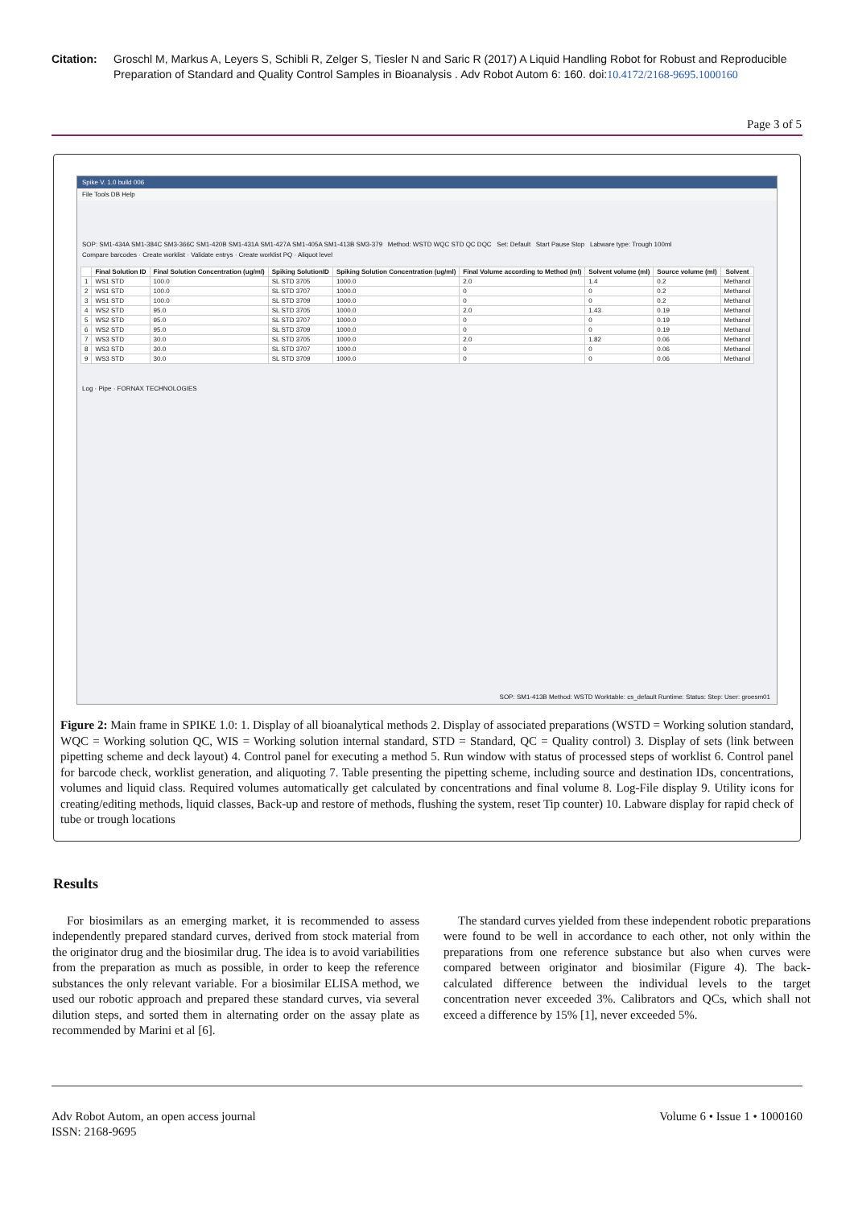Citation: Groschl M, Markus A, Leyers S, Schibli R, Zelger S, Tiesler N and Saric R (2017) A Liquid Handling Robot for Robust and Reproducible Preparation of Standard and Quality Control Samples in Bioanalysis . Adv Robot Autom 6: 160. doi:10.4172/2168-9695.1000160
Page 3 of 5
Spike V. 1.0 build 006
File Tools DB Help
SOP: SM1-434A SM1-384C SM3-366C SM1-420B SM1-431A SM1-427A SM1-405A SM1-413B SM3-379 Method: WSTD WQC STD QC DQC Set: Default Start Pause Stop Labware type: Trough 100ml
Compare barcodes · Create worklist · Validate entrys · Create worklist PQ · Aliquot level
| | Final Solution ID | Final Solution Concentration (ug/ml) | Spiking SolutionID | Spiking Solution Concentration (ug/ml) | Final Volume according to Method (ml) | Solvent volume (ml) | Source volume (ml) | Solvent |
| --- | --- | --- | --- | --- | --- | --- | --- | --- |
| 1 | WS1 STD | 100.0 | SL STD 3705 | 1000.0 | 2.0 | 1.4 | 0.2 | Methanol |
| 2 | WS1 STD | 100.0 | SL STD 3707 | 1000.0 | 0 | 0 | 0.2 | Methanol |
| 3 | WS1 STD | 100.0 | SL STD 3709 | 1000.0 | 0 | 0 | 0.2 | Methanol |
| 4 | WS2 STD | 95.0 | SL STD 3705 | 1000.0 | 2.0 | 1.43 | 0.19 | Methanol |
| 5 | WS2 STD | 95.0 | SL STD 3707 | 1000.0 | 0 | 0 | 0.19 | Methanol |
| 6 | WS2 STD | 95.0 | SL STD 3709 | 1000.0 | 0 | 0 | 0.19 | Methanol |
| 7 | WS3 STD | 30.0 | SL STD 3705 | 1000.0 | 2.0 | 1.82 | 0.06 | Methanol |
| 8 | WS3 STD | 30.0 | SL STD 3707 | 1000.0 | 0 | 0 | 0.06 | Methanol |
| 9 | WS3 STD | 30.0 | SL STD 3709 | 1000.0 | 0 | 0 | 0.06 | Methanol |
Log · Pipe · FORNAX TECHNOLOGIES
SOP: SM1-413B Method: WSTD Worktable: cs_default Runtime: Status: Step: User: groesm01
Figure 2: Main frame in SPIKE 1.0: 1. Display of all bioanalytical methods 2. Display of associated preparations (WSTD = Working solution standard, WQC = Working solution QC, WIS = Working solution internal standard, STD = Standard, QC = Quality control) 3. Display of sets (link between pipetting scheme and deck layout) 4. Control panel for executing a method 5. Run window with status of processed steps of worklist 6. Control panel for barcode check, worklist generation, and aliquoting 7. Table presenting the pipetting scheme, including source and destination IDs, concentrations, volumes and liquid class. Required volumes automatically get calculated by concentrations and final volume 8. Log-File display 9. Utility icons for creating/editing methods, liquid classes, Back-up and restore of methods, flushing the system, reset Tip counter) 10. Labware display for rapid check of tube or trough locations
Results
For biosimilars as an emerging market, it is recommended to assess independently prepared standard curves, derived from stock material from the originator drug and the biosimilar drug. The idea is to avoid variabilities from the preparation as much as possible, in order to keep the reference substances the only relevant variable. For a biosimilar ELISA method, we used our robotic approach and prepared these standard curves, via several dilution steps, and sorted them in alternating order on the assay plate as recommended by Marini et al [6].
The standard curves yielded from these independent robotic preparations were found to be well in accordance to each other, not only within the preparations from one reference substance but also when curves were compared between originator and biosimilar (Figure 4). The back-calculated difference between the individual levels to the target concentration never exceeded 3%. Calibrators and QCs, which shall not exceed a difference by 15% [1], never exceeded 5%.
Adv Robot Autom, an open access journal
ISSN: 2168-9695 Volume 6 • Issue 1 • 1000160